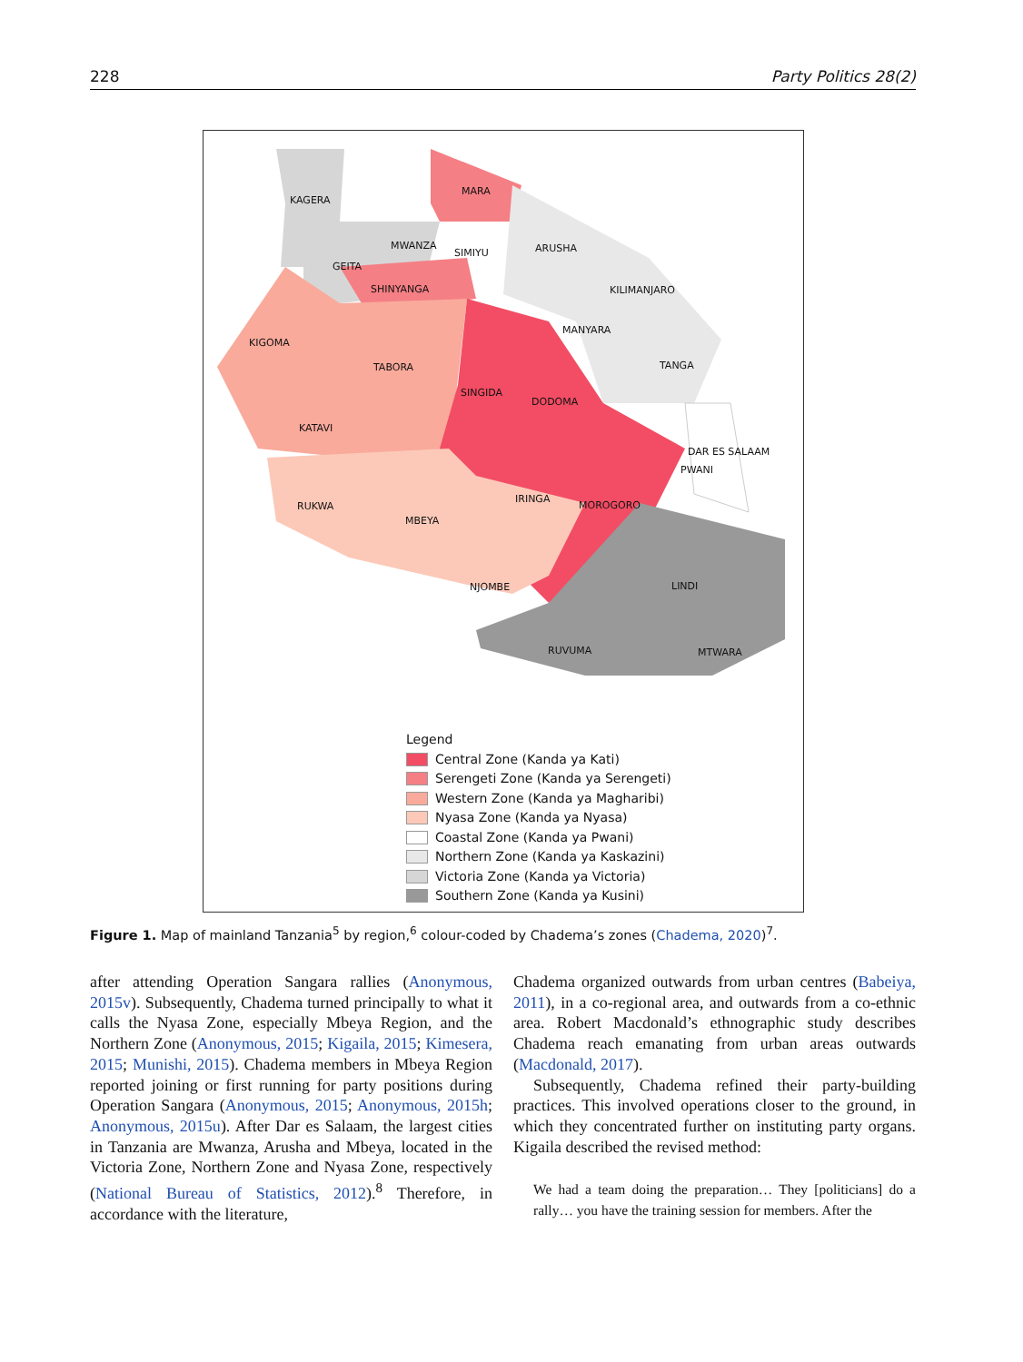228 Party Politics 28(2)
KAGERA
MARA
MWANZA
SIMIYU ARUSHA
GEITA
SHINYANGA KILIMANJARO
MANYARA
KIGOMA
TABORA TANGA
SINGIDA
DODOMA
KATAVI
DAR ES SALAAM
PWANI
IRINGA
RUKWA MOROGORO
MBEYA
NJOMBE LINDI
RUVUMA MTWARA
Legend
Central Zone (Kanda ya Kati)
Serengeti Zone (Kanda ya Serengeti)
Western Zone (Kanda ya Magharibi)
Nyasa Zone (Kanda ya Nyasa)
Coastal Zone (Kanda ya Pwani)
Northern Zone (Kanda ya Kaskazini)
Victoria Zone (Kanda ya Victoria)
Southern Zone (Kanda ya Kusini)
Figure 1. Map of mainland Tanzania<sup>5</sup> by region,<sup>6</sup> colour-coded by Chadema’s zones (Chadema, 2020)<sup>7</sup>.
after attending Operation Sangara rallies (Anonymous, 2015v). Subsequently, Chadema turned principally to what it calls the Nyasa Zone, especially Mbeya Region, and the Northern Zone (Anonymous, 2015; Kigaila, 2015; Kimesera, 2015; Munishi, 2015). Chadema members in Mbeya Region reported joining or first running for party positions during Operation Sangara (Anonymous, 2015; Anonymous, 2015h; Anonymous, 2015u). After Dar es Salaam, the largest cities in Tanzania are Mwanza, Arusha and Mbeya, located in the Victoria Zone, Northern Zone and Nyasa Zone, respectively (National Bureau of Statistics, 2012).<sup>8</sup> Therefore, in accordance with the literature,
Chadema organized outwards from urban centres (Babeiya, 2011), in a co-regional area, and outwards from a co-ethnic area. Robert Macdonald’s ethnographic study describes Chadema reach emanating from urban areas outwards (Macdonald, 2017).
Subsequently, Chadema refined their party-building practices. This involved operations closer to the ground, in which they concentrated further on instituting party organs. Kigaila described the revised method:
We had a team doing the preparation… They [politicians] do a rally… you have the training session for members. After the